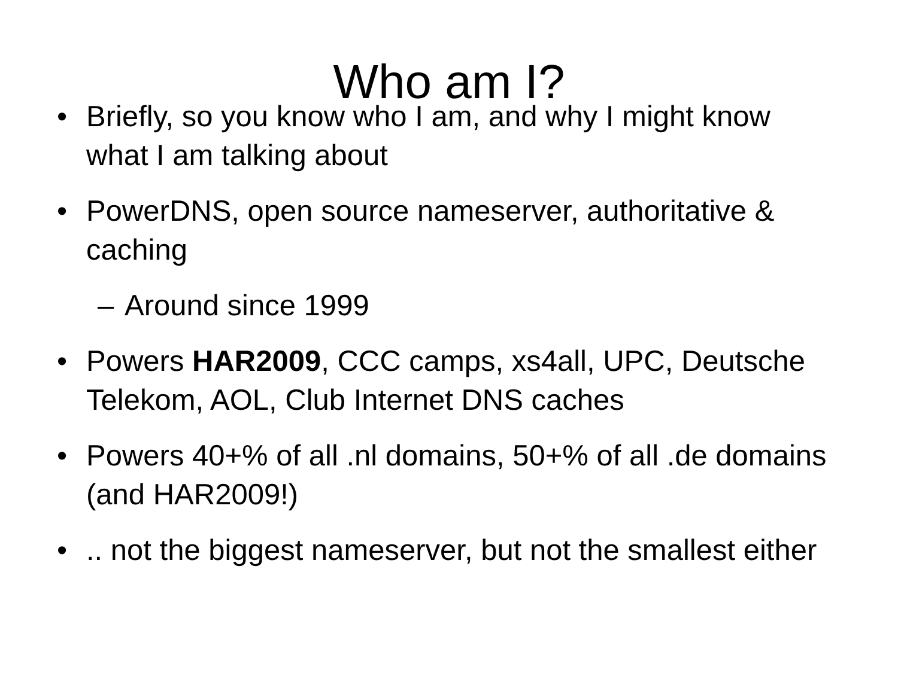Who am I?
• Briefly, so you know who I am, and why I might know what I am talking about
• PowerDNS, open source nameserver, authoritative & caching
– Around since 1999
• Powers HAR2009, CCC camps, xs4all, UPC, Deutsche Telekom, AOL, Club Internet DNS caches
• Powers 40+% of all .nl domains, 50+% of all .de domains (and HAR2009!)
•.. not the biggest nameserver, but not the smallest either